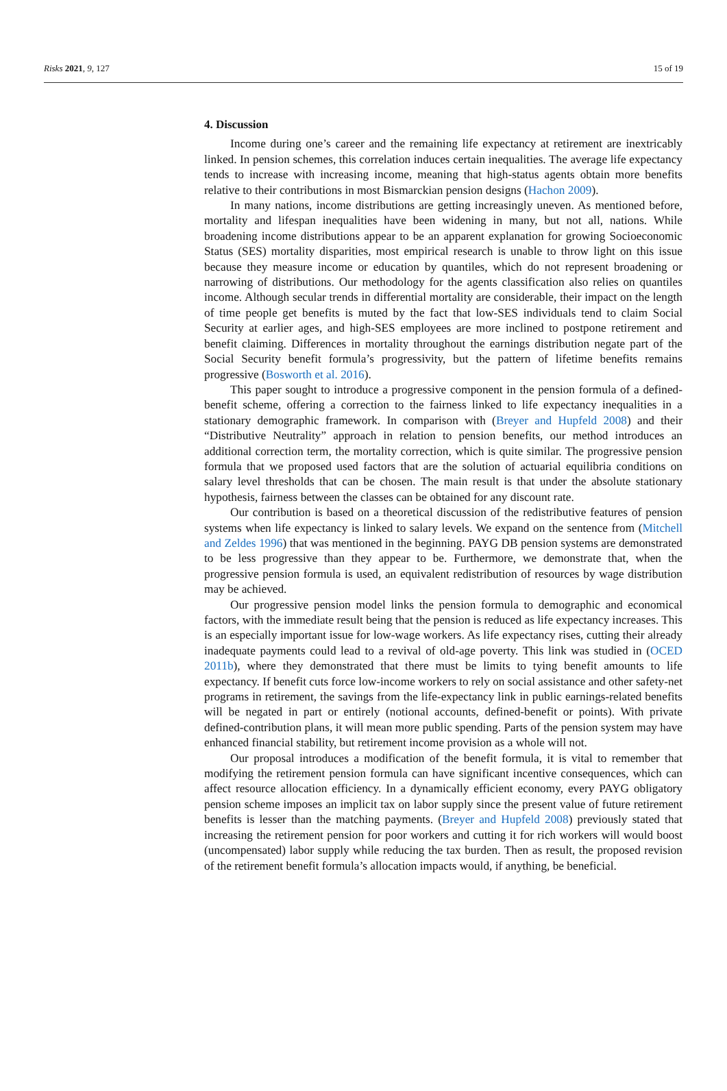Risks 2021, 9, 127 15 of 19
4. Discussion
Income during one’s career and the remaining life expectancy at retirement are inextricably linked. In pension schemes, this correlation induces certain inequalities. The average life expectancy tends to increase with increasing income, meaning that high-status agents obtain more benefits relative to their contributions in most Bismarckian pension designs (Hachon 2009).
In many nations, income distributions are getting increasingly uneven. As mentioned before, mortality and lifespan inequalities have been widening in many, but not all, nations. While broadening income distributions appear to be an apparent explanation for growing Socioeconomic Status (SES) mortality disparities, most empirical research is unable to throw light on this issue because they measure income or education by quantiles, which do not represent broadening or narrowing of distributions. Our methodology for the agents classification also relies on quantiles income. Although secular trends in differential mortality are considerable, their impact on the length of time people get benefits is muted by the fact that low-SES individuals tend to claim Social Security at earlier ages, and high-SES employees are more inclined to postpone retirement and benefit claiming. Differences in mortality throughout the earnings distribution negate part of the Social Security benefit formula’s progressivity, but the pattern of lifetime benefits remains progressive (Bosworth et al. 2016).
This paper sought to introduce a progressive component in the pension formula of a defined-benefit scheme, offering a correction to the fairness linked to life expectancy inequalities in a stationary demographic framework. In comparison with (Breyer and Hupfeld 2008) and their “Distributive Neutrality” approach in relation to pension benefits, our method introduces an additional correction term, the mortality correction, which is quite similar. The progressive pension formula that we proposed used factors that are the solution of actuarial equilibria conditions on salary level thresholds that can be chosen. The main result is that under the absolute stationary hypothesis, fairness between the classes can be obtained for any discount rate.
Our contribution is based on a theoretical discussion of the redistributive features of pension systems when life expectancy is linked to salary levels. We expand on the sentence from (Mitchell and Zeldes 1996) that was mentioned in the beginning. PAYG DB pension systems are demonstrated to be less progressive than they appear to be. Furthermore, we demonstrate that, when the progressive pension formula is used, an equivalent redistribution of resources by wage distribution may be achieved.
Our progressive pension model links the pension formula to demographic and economical factors, with the immediate result being that the pension is reduced as life expectancy increases. This is an especially important issue for low-wage workers. As life expectancy rises, cutting their already inadequate payments could lead to a revival of old-age poverty. This link was studied in (OCED 2011b), where they demonstrated that there must be limits to tying benefit amounts to life expectancy. If benefit cuts force low-income workers to rely on social assistance and other safety-net programs in retirement, the savings from the life-expectancy link in public earnings-related benefits will be negated in part or entirely (notional accounts, defined-benefit or points). With private defined-contribution plans, it will mean more public spending. Parts of the pension system may have enhanced financial stability, but retirement income provision as a whole will not.
Our proposal introduces a modification of the benefit formula, it is vital to remember that modifying the retirement pension formula can have significant incentive consequences, which can affect resource allocation efficiency. In a dynamically efficient economy, every PAYG obligatory pension scheme imposes an implicit tax on labor supply since the present value of future retirement benefits is lesser than the matching payments. (Breyer and Hupfeld 2008) previously stated that increasing the retirement pension for poor workers and cutting it for rich workers will would boost (uncompensated) labor supply while reducing the tax burden. Then as result, the proposed revision of the retirement benefit formula’s allocation impacts would, if anything, be beneficial.